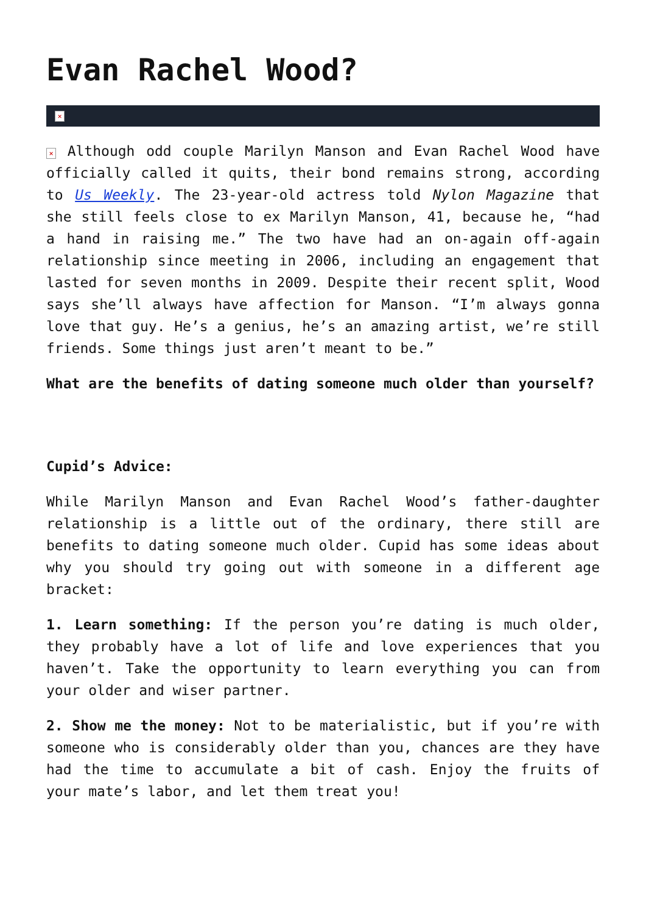Evan Rachel Wood?
×
× Although odd couple Marilyn Manson and Evan Rachel Wood have officially called it quits, their bond remains strong, according to Us Weekly. The 23-year-old actress told Nylon Magazine that she still feels close to ex Marilyn Manson, 41, because he, “had a hand in raising me.” The two have had an on-again off-again relationship since meeting in 2006, including an engagement that lasted for seven months in 2009. Despite their recent split, Wood says she’ll always have affection for Manson. “I’m always gonna love that guy. He’s a genius, he’s an amazing artist, we’re still friends. Some things just aren’t meant to be.”
What are the benefits of dating someone much older than yourself?
Cupid’s Advice:
While Marilyn Manson and Evan Rachel Wood’s father-daughter relationship is a little out of the ordinary, there still are benefits to dating someone much older. Cupid has some ideas about why you should try going out with someone in a different age bracket:
1. Learn something: If the person you’re dating is much older, they probably have a lot of life and love experiences that you haven’t. Take the opportunity to learn everything you can from your older and wiser partner.
2. Show me the money: Not to be materialistic, but if you’re with someone who is considerably older than you, chances are they have had the time to accumulate a bit of cash. Enjoy the fruits of your mate’s labor, and let them treat you!